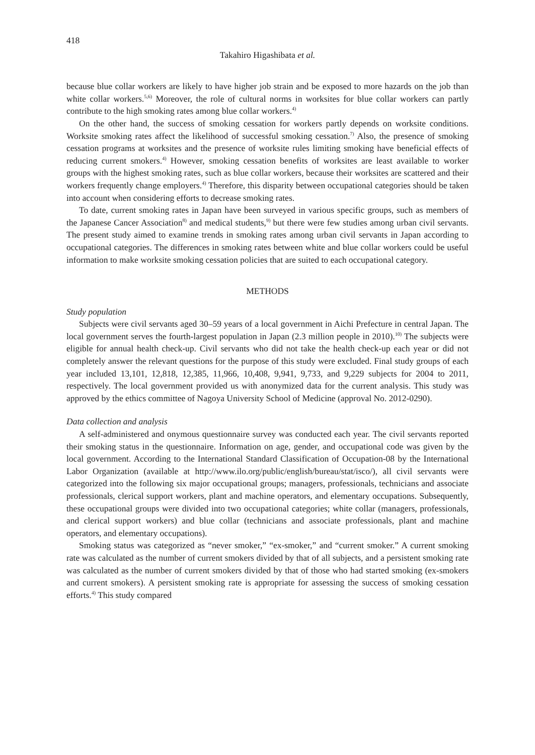418
Takahiro Higashibata et al.
because blue collar workers are likely to have higher job strain and be exposed to more hazards on the job than white collar workers.<sup>5,6)</sup> Moreover, the role of cultural norms in worksites for blue collar workers can partly contribute to the high smoking rates among blue collar workers.<sup>4)</sup>
On the other hand, the success of smoking cessation for workers partly depends on worksite conditions. Worksite smoking rates affect the likelihood of successful smoking cessation.<sup>7)</sup> Also, the presence of smoking cessation programs at worksites and the presence of worksite rules limiting smoking have beneficial effects of reducing current smokers.<sup>4)</sup> However, smoking cessation benefits of worksites are least available to worker groups with the highest smoking rates, such as blue collar workers, because their worksites are scattered and their workers frequently change employers.<sup>4)</sup> Therefore, this disparity between occupational categories should be taken into account when considering efforts to decrease smoking rates.
To date, current smoking rates in Japan have been surveyed in various specific groups, such as members of the Japanese Cancer Association<sup>8)</sup> and medical students,<sup>9)</sup> but there were few studies among urban civil servants. The present study aimed to examine trends in smoking rates among urban civil servants in Japan according to occupational categories. The differences in smoking rates between white and blue collar workers could be useful information to make worksite smoking cessation policies that are suited to each occupational category.
METHODS
Study population
Subjects were civil servants aged 30–59 years of a local government in Aichi Prefecture in central Japan. The local government serves the fourth-largest population in Japan (2.3 million people in 2010).<sup>10)</sup> The subjects were eligible for annual health check-up. Civil servants who did not take the health check-up each year or did not completely answer the relevant questions for the purpose of this study were excluded. Final study groups of each year included 13,101, 12,818, 12,385, 11,966, 10,408, 9,941, 9,733, and 9,229 subjects for 2004 to 2011, respectively. The local government provided us with anonymized data for the current analysis. This study was approved by the ethics committee of Nagoya University School of Medicine (approval No. 2012-0290).
Data collection and analysis
A self-administered and onymous questionnaire survey was conducted each year. The civil servants reported their smoking status in the questionnaire. Information on age, gender, and occupational code was given by the local government. According to the International Standard Classification of Occupation-08 by the International Labor Organization (available at http://www.ilo.org/public/english/bureau/stat/isco/), all civil servants were categorized into the following six major occupational groups; managers, professionals, technicians and associate professionals, clerical support workers, plant and machine operators, and elementary occupations. Subsequently, these occupational groups were divided into two occupational categories; white collar (managers, professionals, and clerical support workers) and blue collar (technicians and associate professionals, plant and machine operators, and elementary occupations).
Smoking status was categorized as “never smoker,” “ex-smoker,” and “current smoker.” A current smoking rate was calculated as the number of current smokers divided by that of all subjects, and a persistent smoking rate was calculated as the number of current smokers divided by that of those who had started smoking (ex-smokers and current smokers). A persistent smoking rate is appropriate for assessing the success of smoking cessation efforts.<sup>4)</sup> This study compared